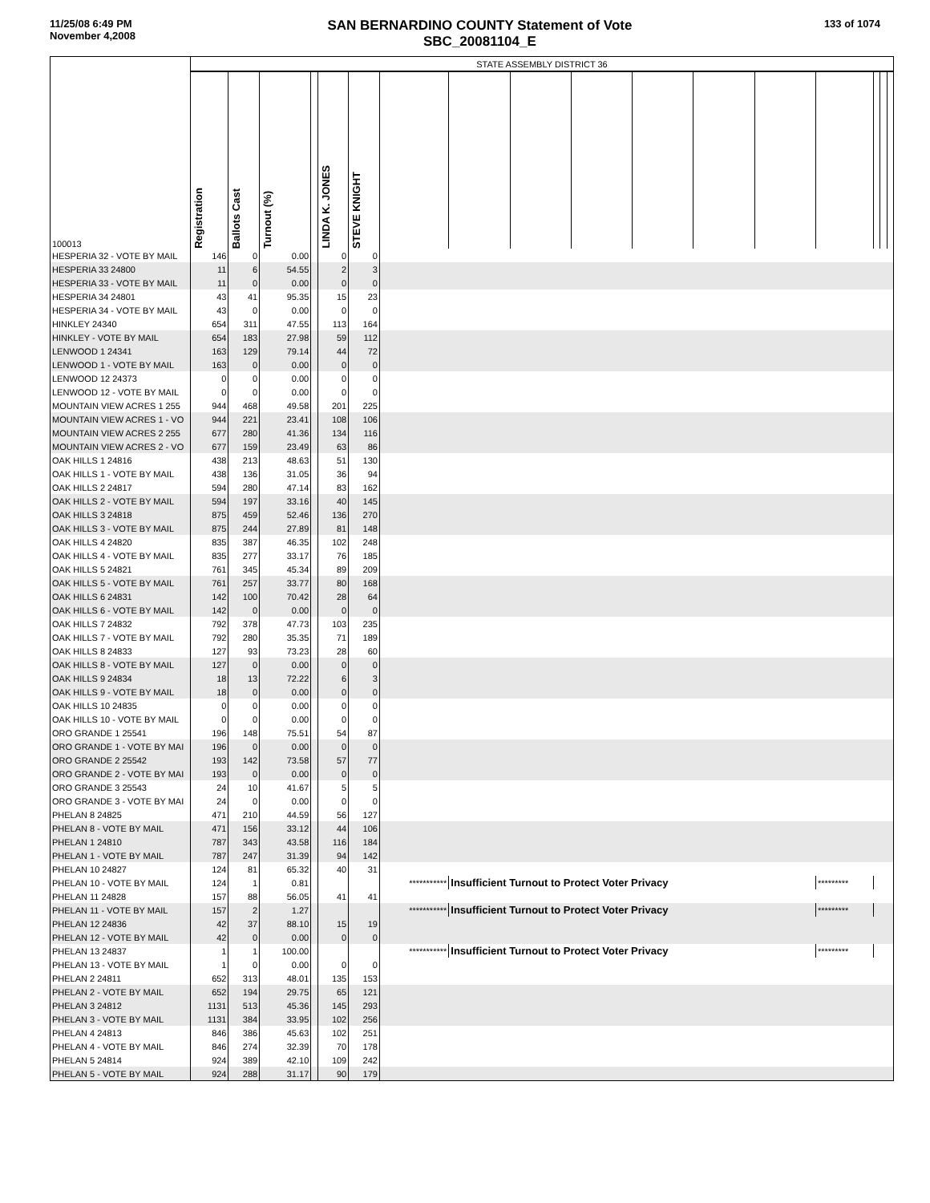11/25/08 6:49 PM
November 4,2008
SAN BERNARDINO COUNTY Statement of Vote
SBC_20081104_E
133 of 1074
| 100013 | STATE ASSEMBLY DISTRICT 36 | | | | | | | | | | | | | | | | |
| | Registration | Ballots Cast | Turnout (%) | | LINDA K. JONES | STEVE KNIGHT | | | | | | | | | | | |
| HESPERIA 32 - VOTE BY MAIL | 146 | 0 | 0.00 | | 0 | 0 | | | | | | | | | | | |
| HESPERIA 33 24800 | 11 | 6 | 54.55 | | 2 | 3 | | | | | | | | | | | |
| HESPERIA 33 - VOTE BY MAIL | 11 | 0 | 0.00 | | 0 | 0 | | | | | | | | | | | |
| HESPERIA 34 24801 | 43 | 41 | 95.35 | | 15 | 23 | | | | | | | | | | | |
| HESPERIA 34 - VOTE BY MAIL | 43 | 0 | 0.00 | | 0 | 0 | | | | | | | | | | | |
| HINKLEY 24340 | 654 | 311 | 47.55 | | 113 | 164 | | | | | | | | | | | |
| HINKLEY - VOTE BY MAIL | 654 | 183 | 27.98 | | 59 | 112 | | | | | | | | | | | |
| LENWOOD 1 24341 | 163 | 129 | 79.14 | | 44 | 72 | | | | | | | | | | | |
| LENWOOD 1 - VOTE BY MAIL | 163 | 0 | 0.00 | | 0 | 0 | | | | | | | | | | | |
| LENWOOD 12 24373 | 0 | 0 | 0.00 | | 0 | 0 | | | | | | | | | | | |
| LENWOOD 12 - VOTE BY MAIL | 0 | 0 | 0.00 | | 0 | 0 | | | | | | | | | | | |
| MOUNTAIN VIEW ACRES 1 255 | 944 | 468 | 49.58 | | 201 | 225 | | | | | | | | | | | |
| MOUNTAIN VIEW ACRES 1 - VO | 944 | 221 | 23.41 | | 108 | 106 | | | | | | | | | | | |
| MOUNTAIN VIEW ACRES 2 255 | 677 | 280 | 41.36 | | 134 | 116 | | | | | | | | | | | |
| MOUNTAIN VIEW ACRES 2 - VO | 677 | 159 | 23.49 | | 63 | 86 | | | | | | | | | | | |
| OAK HILLS 1 24816 | 438 | 213 | 48.63 | | 51 | 130 | | | | | | | | | | | |
| OAK HILLS 1 - VOTE BY MAIL | 438 | 136 | 31.05 | | 36 | 94 | | | | | | | | | | | |
| OAK HILLS 2 24817 | 594 | 280 | 47.14 | | 83 | 162 | | | | | | | | | | | |
| OAK HILLS 2 - VOTE BY MAIL | 594 | 197 | 33.16 | | 40 | 145 | | | | | | | | | | | |
| OAK HILLS 3 24818 | 875 | 459 | 52.46 | | 136 | 270 | | | | | | | | | | | |
| OAK HILLS 3 - VOTE BY MAIL | 875 | 244 | 27.89 | | 81 | 148 | | | | | | | | | | | |
| OAK HILLS 4 24820 | 835 | 387 | 46.35 | | 102 | 248 | | | | | | | | | | | |
| OAK HILLS 4 - VOTE BY MAIL | 835 | 277 | 33.17 | | 76 | 185 | | | | | | | | | | | |
| OAK HILLS 5 24821 | 761 | 345 | 45.34 | | 89 | 209 | | | | | | | | | | | |
| OAK HILLS 5 - VOTE BY MAIL | 761 | 257 | 33.77 | | 80 | 168 | | | | | | | | | | | |
| OAK HILLS 6 24831 | 142 | 100 | 70.42 | | 28 | 64 | | | | | | | | | | | |
| OAK HILLS 6 - VOTE BY MAIL | 142 | 0 | 0.00 | | 0 | 0 | | | | | | | | | | | |
| OAK HILLS 7 24832 | 792 | 378 | 47.73 | | 103 | 235 | | | | | | | | | | | |
| OAK HILLS 7 - VOTE BY MAIL | 792 | 280 | 35.35 | | 71 | 189 | | | | | | | | | | | |
| OAK HILLS 8 24833 | 127 | 93 | 73.23 | | 28 | 60 | | | | | | | | | | | |
| OAK HILLS 8 - VOTE BY MAIL | 127 | 0 | 0.00 | | 0 | 0 | | | | | | | | | | | |
| OAK HILLS 9 24834 | 18 | 13 | 72.22 | | 6 | 3 | | | | | | | | | | | |
| OAK HILLS 9 - VOTE BY MAIL | 18 | 0 | 0.00 | | 0 | 0 | | | | | | | | | | | |
| OAK HILLS 10 24835 | 0 | 0 | 0.00 | | 0 | 0 | | | | | | | | | | | |
| OAK HILLS 10 - VOTE BY MAIL | 0 | 0 | 0.00 | | 0 | 0 | | | | | | | | | | | |
| ORO GRANDE 1 25541 | 196 | 148 | 75.51 | | 54 | 87 | | | | | | | | | | | |
| ORO GRANDE 1 - VOTE BY MAI | 196 | 0 | 0.00 | | 0 | 0 | | | | | | | | | | | |
| ORO GRANDE 2 25542 | 193 | 142 | 73.58 | | 57 | 77 | | | | | | | | | | | |
| ORO GRANDE 2 - VOTE BY MAI | 193 | 0 | 0.00 | | 0 | 0 | | | | | | | | | | | |
| ORO GRANDE 3 25543 | 24 | 10 | 41.67 | | 5 | 5 | | | | | | | | | | | |
| ORO GRANDE 3 - VOTE BY MAI | 24 | 0 | 0.00 | | 0 | 0 | | | | | | | | | | | |
| PHELAN 8 24825 | 471 | 210 | 44.59 | | 56 | 127 | | | | | | | | | | | |
| PHELAN 8 - VOTE BY MAIL | 471 | 156 | 33.12 | | 44 | 106 | | | | | | | | | | | |
| PHELAN 1 24810 | 787 | 343 | 43.58 | | 116 | 184 | | | | | | | | | | | |
| PHELAN 1 - VOTE BY MAIL | 787 | 247 | 31.39 | | 94 | 142 | | | | | | | | | | | |
| PHELAN 10 24827 | 124 | 81 | 65.32 | | 40 | 31 | | | | | | | | | | | |
| PHELAN 10 - VOTE BY MAIL | 124 | 1 | 0.81 | | | | *********** | Insufficient Turnout to Protect Voter Privacy | | | | | | ********* | | | |
| PHELAN 11 24828 | 157 | 88 | 56.05 | | 41 | 41 | | | | | | | | | | | |
| PHELAN 11 - VOTE BY MAIL | 157 | 2 | 1.27 | | | | *********** | Insufficient Turnout to Protect Voter Privacy | | | | | | ********* | | | |
| PHELAN 12 24836 | 42 | 37 | 88.10 | | 15 | 19 | | | | | | | | | | | |
| PHELAN 12 - VOTE BY MAIL | 42 | 0 | 0.00 | | 0 | 0 | | | | | | | | | | | |
| PHELAN 13 24837 | 1 | 1 | 100.00 | | | | *********** | Insufficient Turnout to Protect Voter Privacy | | | | | | ********* | | | |
| PHELAN 13 - VOTE BY MAIL | 1 | 0 | 0.00 | | 0 | 0 | | | | | | | | | | | |
| PHELAN 2 24811 | 652 | 313 | 48.01 | | 135 | 153 | | | | | | | | | | | |
| PHELAN 2 - VOTE BY MAIL | 652 | 194 | 29.75 | | 65 | 121 | | | | | | | | | | | |
| PHELAN 3 24812 | 1131 | 513 | 45.36 | | 145 | 293 | | | | | | | | | | | |
| PHELAN 3 - VOTE BY MAIL | 1131 | 384 | 33.95 | | 102 | 256 | | | | | | | | | | | |
| PHELAN 4 24813 | 846 | 386 | 45.63 | | 102 | 251 | | | | | | | | | | | |
| PHELAN 4 - VOTE BY MAIL | 846 | 274 | 32.39 | | 70 | 178 | | | | | | | | | | | |
| PHELAN 5 24814 | 924 | 389 | 42.10 | | 109 | 242 | | | | | | | | | | | |
| PHELAN 5 - VOTE BY MAIL | 924 | 288 | 31.17 | | 90 | 179 | | | | | | | | | | | |